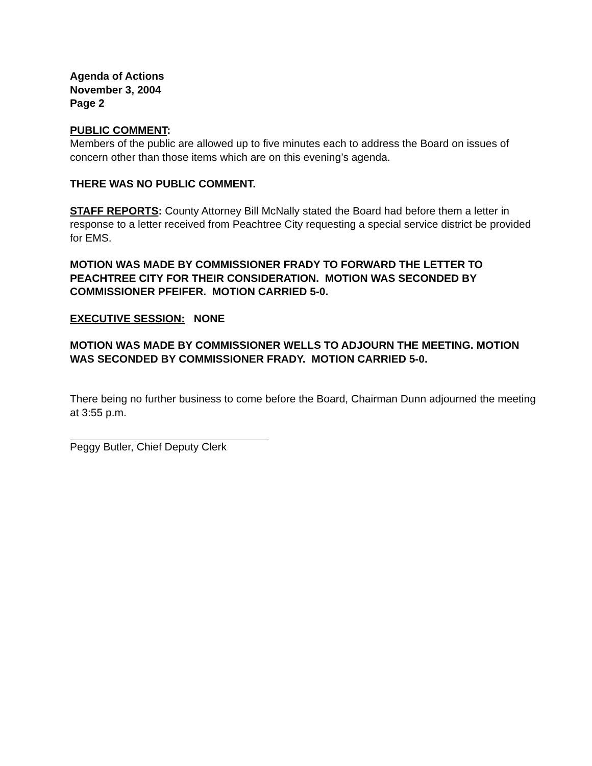Agenda of Actions
November 3, 2004
Page 2
PUBLIC COMMENT:
Members of the public are allowed up to five minutes each to address the Board on issues of concern other than those items which are on this evening’s agenda.
THERE WAS NO PUBLIC COMMENT.
STAFF REPORTS: County Attorney Bill McNally stated the Board had before them a letter in response to a letter received from Peachtree City requesting a special service district be provided for EMS.
MOTION WAS MADE BY COMMISSIONER FRADY TO FORWARD THE LETTER TO PEACHTREE CITY FOR THEIR CONSIDERATION. MOTION WAS SECONDED BY COMMISSIONER PFEIFER. MOTION CARRIED 5-0.
EXECUTIVE SESSION: NONE
MOTION WAS MADE BY COMMISSIONER WELLS TO ADJOURN THE MEETING. MOTION WAS SECONDED BY COMMISSIONER FRADY. MOTION CARRIED 5-0.
There being no further business to come before the Board, Chairman Dunn adjourned the meeting at 3:55 p.m.
Peggy Butler, Chief Deputy Clerk